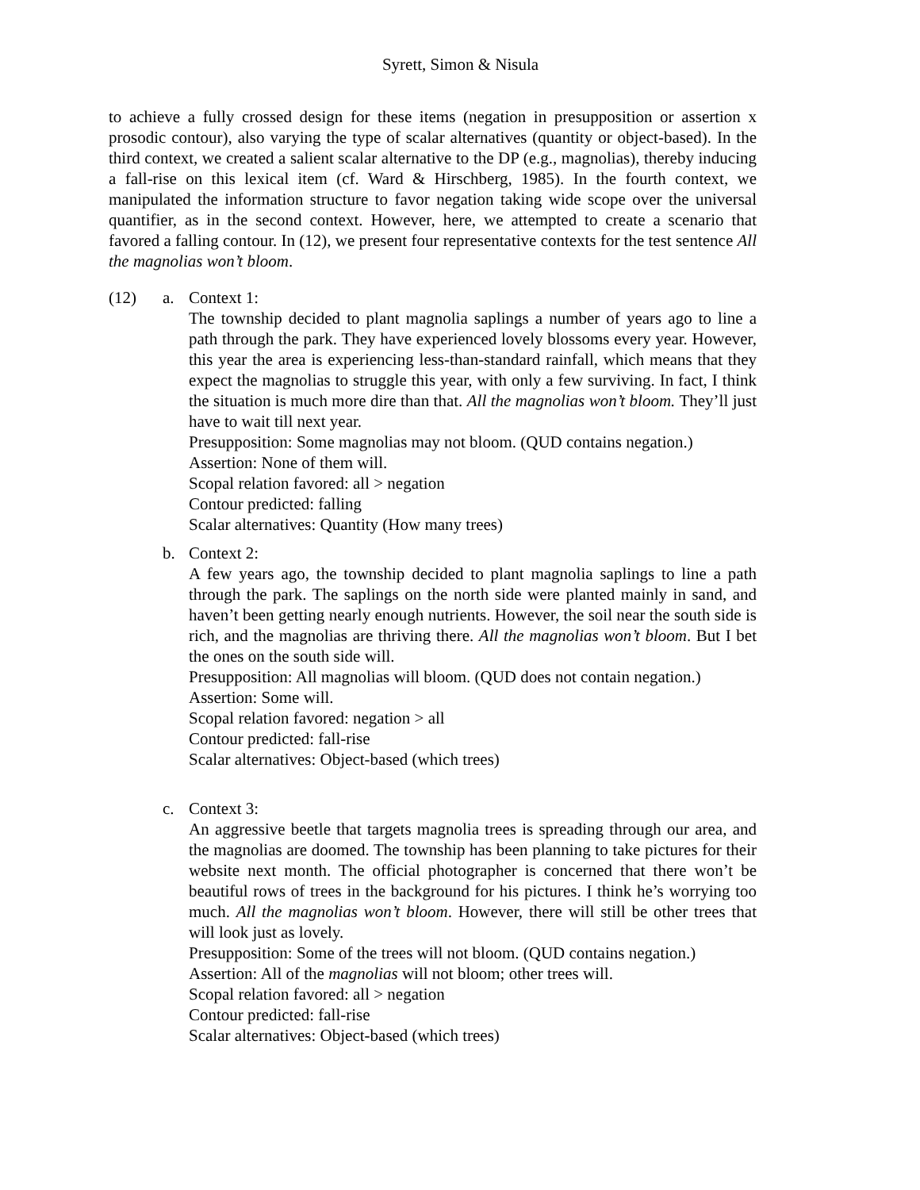Syrett, Simon & Nisula
to achieve a fully crossed design for these items (negation in presupposition or assertion x prosodic contour), also varying the type of scalar alternatives (quantity or object-based). In the third context, we created a salient scalar alternative to the DP (e.g., magnolias), thereby inducing a fall-rise on this lexical item (cf. Ward & Hirschberg, 1985). In the fourth context, we manipulated the information structure to favor negation taking wide scope over the universal quantifier, as in the second context. However, here, we attempted to create a scenario that favored a falling contour. In (12), we present four representative contexts for the test sentence All the magnolias won’t bloom.
(12) a. Context 1:
The township decided to plant magnolia saplings a number of years ago to line a path through the park. They have experienced lovely blossoms every year. However, this year the area is experiencing less-than-standard rainfall, which means that they expect the magnolias to struggle this year, with only a few surviving. In fact, I think the situation is much more dire than that. All the magnolias won’t bloom. They’ll just have to wait till next year.
Presupposition: Some magnolias may not bloom. (QUD contains negation.)
Assertion: None of them will.
Scopal relation favored: all > negation
Contour predicted: falling
Scalar alternatives: Quantity (How many trees)
b. Context 2:
A few years ago, the township decided to plant magnolia saplings to line a path through the park. The saplings on the north side were planted mainly in sand, and haven’t been getting nearly enough nutrients. However, the soil near the south side is rich, and the magnolias are thriving there. All the magnolias won’t bloom. But I bet the ones on the south side will.
Presupposition: All magnolias will bloom. (QUD does not contain negation.)
Assertion: Some will.
Scopal relation favored: negation > all
Contour predicted: fall-rise
Scalar alternatives: Object-based (which trees)
c. Context 3:
An aggressive beetle that targets magnolia trees is spreading through our area, and the magnolias are doomed. The township has been planning to take pictures for their website next month. The official photographer is concerned that there won’t be beautiful rows of trees in the background for his pictures. I think he’s worrying too much. All the magnolias won’t bloom. However, there will still be other trees that will look just as lovely.
Presupposition: Some of the trees will not bloom. (QUD contains negation.)
Assertion: All of the magnolias will not bloom; other trees will.
Scopal relation favored: all > negation
Contour predicted: fall-rise
Scalar alternatives: Object-based (which trees)